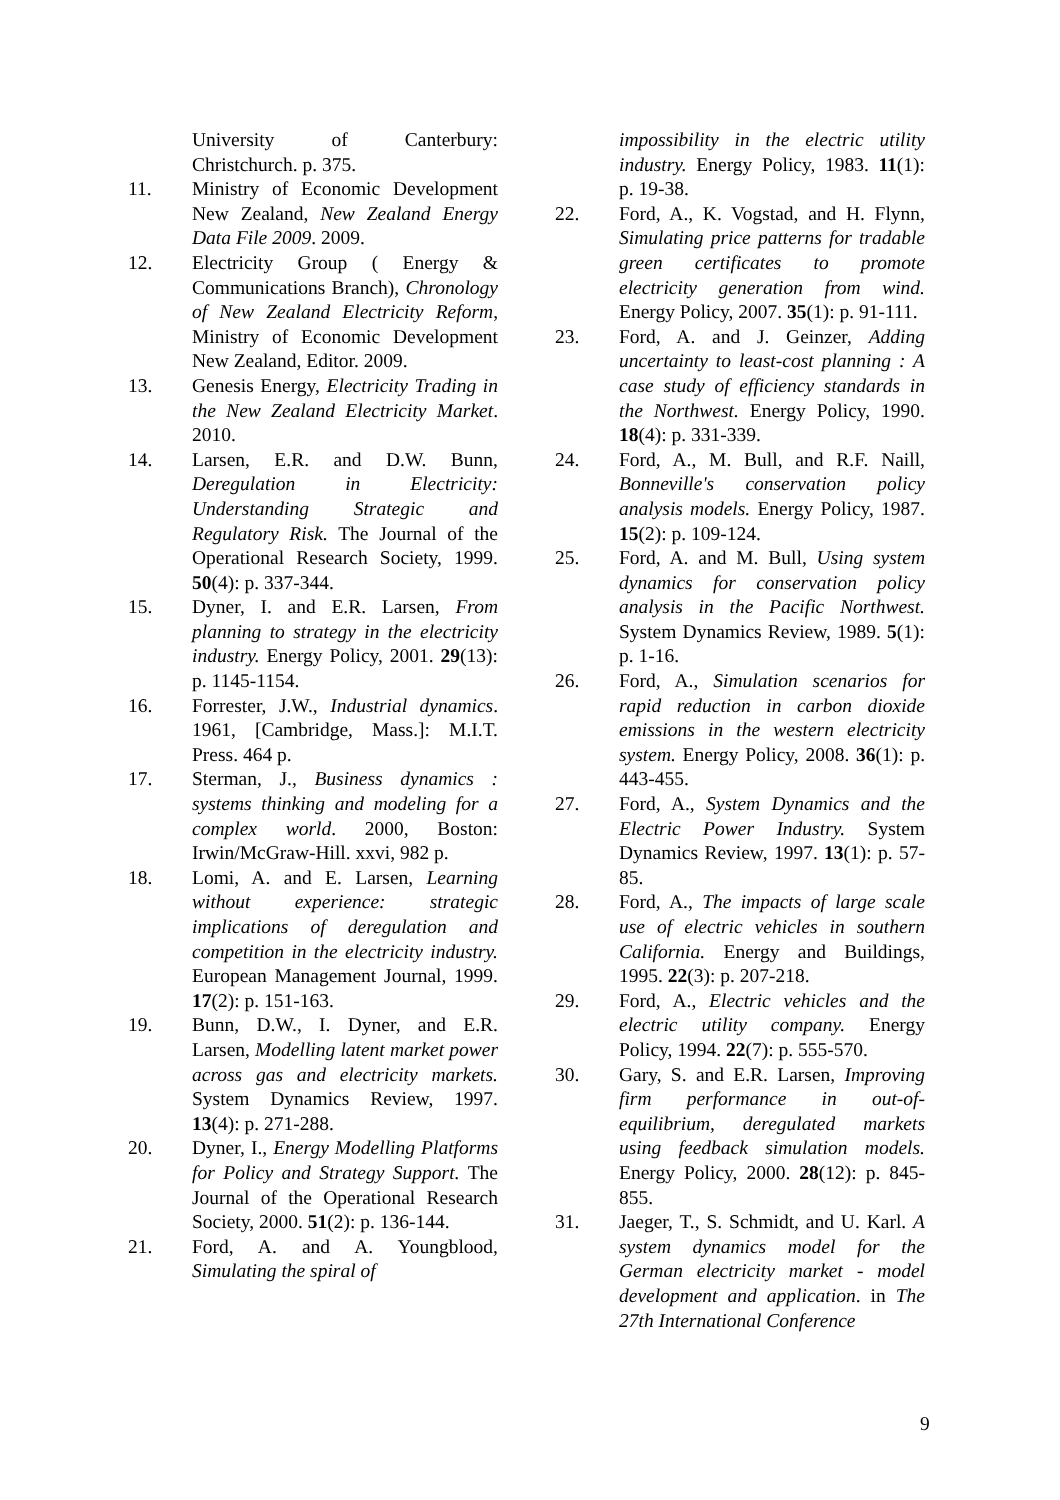University of Canterbury: Christchurch. p. 375.
11. Ministry of Economic Development New Zealand, New Zealand Energy Data File 2009. 2009.
12. Electricity Group ( Energy & Communications Branch), Chronology of New Zealand Electricity Reform, Ministry of Economic Development New Zealand, Editor. 2009.
13. Genesis Energy, Electricity Trading in the New Zealand Electricity Market. 2010.
14. Larsen, E.R. and D.W. Bunn, Deregulation in Electricity: Understanding Strategic and Regulatory Risk. The Journal of the Operational Research Society, 1999. 50(4): p. 337-344.
15. Dyner, I. and E.R. Larsen, From planning to strategy in the electricity industry. Energy Policy, 2001. 29(13): p. 1145-1154.
16. Forrester, J.W., Industrial dynamics. 1961, [Cambridge, Mass.]: M.I.T. Press. 464 p.
17. Sterman, J., Business dynamics : systems thinking and modeling for a complex world. 2000, Boston: Irwin/McGraw-Hill. xxvi, 982 p.
18. Lomi, A. and E. Larsen, Learning without experience: strategic implications of deregulation and competition in the electricity industry. European Management Journal, 1999. 17(2): p. 151-163.
19. Bunn, D.W., I. Dyner, and E.R. Larsen, Modelling latent market power across gas and electricity markets. System Dynamics Review, 1997. 13(4): p. 271-288.
20. Dyner, I., Energy Modelling Platforms for Policy and Strategy Support. The Journal of the Operational Research Society, 2000. 51(2): p. 136-144.
21. Ford, A. and A. Youngblood, Simulating the spiral of
impossibility in the electric utility industry. Energy Policy, 1983. 11(1): p. 19-38.
22. Ford, A., K. Vogstad, and H. Flynn, Simulating price patterns for tradable green certificates to promote electricity generation from wind. Energy Policy, 2007. 35(1): p. 91-111.
23. Ford, A. and J. Geinzer, Adding uncertainty to least-cost planning : A case study of efficiency standards in the Northwest. Energy Policy, 1990. 18(4): p. 331-339.
24. Ford, A., M. Bull, and R.F. Naill, Bonneville's conservation policy analysis models. Energy Policy, 1987. 15(2): p. 109-124.
25. Ford, A. and M. Bull, Using system dynamics for conservation policy analysis in the Pacific Northwest. System Dynamics Review, 1989. 5(1): p. 1-16.
26. Ford, A., Simulation scenarios for rapid reduction in carbon dioxide emissions in the western electricity system. Energy Policy, 2008. 36(1): p. 443-455.
27. Ford, A., System Dynamics and the Electric Power Industry. System Dynamics Review, 1997. 13(1): p. 57-85.
28. Ford, A., The impacts of large scale use of electric vehicles in southern California. Energy and Buildings, 1995. 22(3): p. 207-218.
29. Ford, A., Electric vehicles and the electric utility company. Energy Policy, 1994. 22(7): p. 555-570.
30. Gary, S. and E.R. Larsen, Improving firm performance in out-of-equilibrium, deregulated markets using feedback simulation models. Energy Policy, 2000. 28(12): p. 845-855.
31. Jaeger, T., S. Schmidt, and U. Karl. A system dynamics model for the German electricity market - model development and application. in The 27th International Conference
9